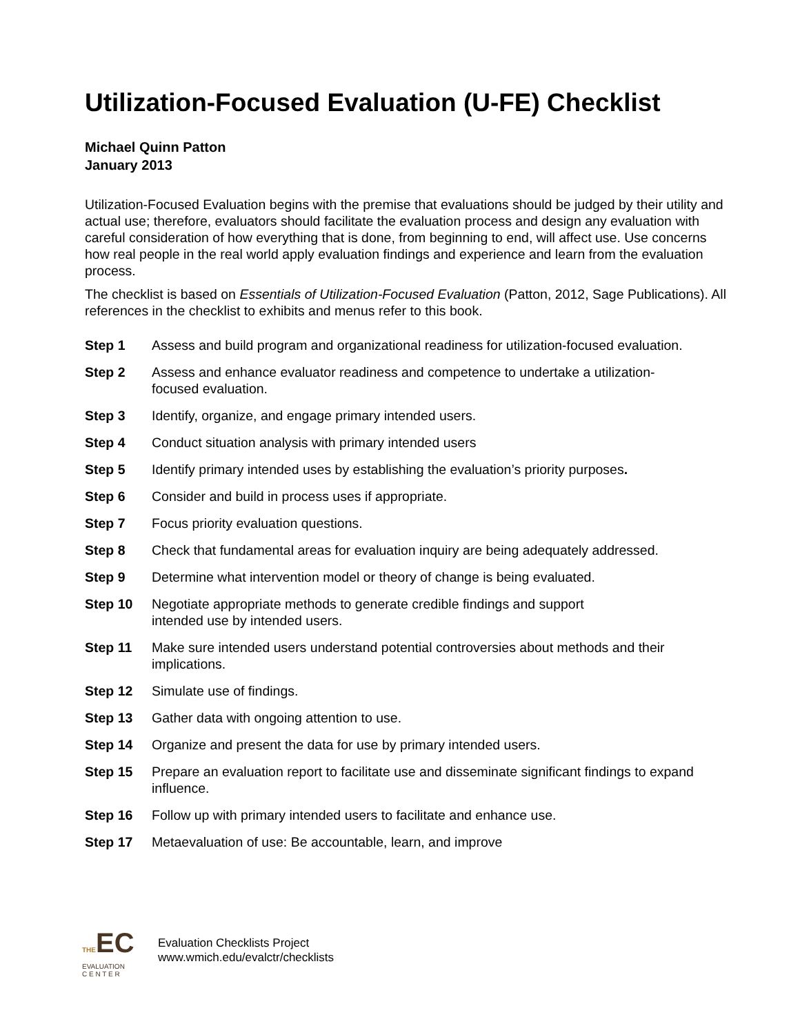Utilization-Focused Evaluation (U-FE) Checklist
Michael Quinn Patton
January 2013
Utilization-Focused Evaluation begins with the premise that evaluations should be judged by their utility and actual use; therefore, evaluators should facilitate the evaluation process and design any evaluation with careful consideration of how everything that is done, from beginning to end, will affect use. Use concerns how real people in the real world apply evaluation findings and experience and learn from the evaluation process.
The checklist is based on Essentials of Utilization-Focused Evaluation (Patton, 2012, Sage Publications). All references in the checklist to exhibits and menus refer to this book.
| Step 1 | Assess and build program and organizational readiness for utilization-focused evaluation. |
| Step 2 | Assess and enhance evaluator readiness and competence to undertake a utilization- focused evaluation. |
| Step 3 | Identify, organize, and engage primary intended users. |
| Step 4 | Conduct situation analysis with primary intended users |
| Step 5 | Identify primary intended uses by establishing the evaluation’s priority purposes . |
| Step 6 | Consider and build in process uses if appropriate. |
| Step 7 | Focus priority evaluation questions. |
| Step 8 | Check that fundamental areas for evaluation inquiry are being adequately addressed. |
| Step 9 | Determine what intervention model or theory of change is being evaluated. |
| Step 10 | Negotiate appropriate methods to generate credible findings and support intended use by intended users. |
| Step 11 | Make sure intended users understand potential controversies about methods and their implications. |
| Step 12 | Simulate use of findings. |
| Step 13 | Gather data with ongoing attention to use. |
| Step 14 | Organize and present the data for use by primary intended users. |
| Step 15 | Prepare an evaluation report to facilitate use and disseminate significant findings to expand influence. |
| Step 16 | Follow up with primary intended users to facilitate and enhance use. |
| Step 17 | Metaevaluation of use: Be accountable, learn, and improve |
THEEC
EVALUATION
C E N T E R
Evaluation Checklists Project
www.wmich.edu/evalctr/checklists